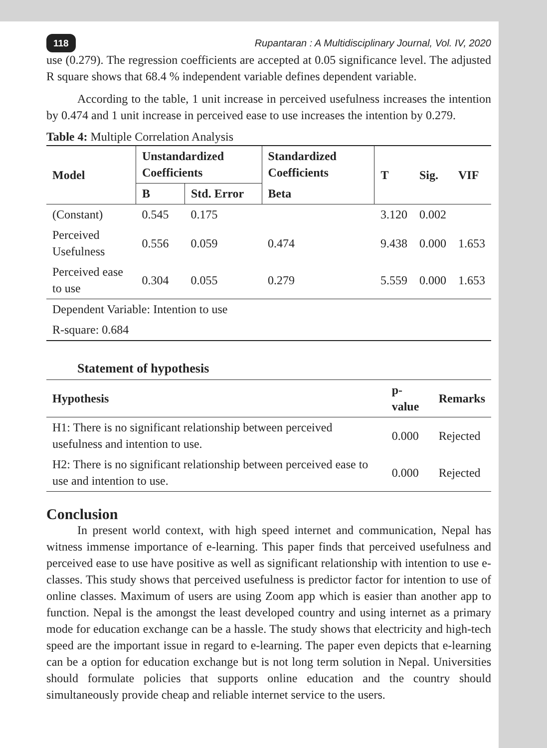118 Rupantaran : A Multidisciplinary Journal, Vol. IV, 2020
use (0.279). The regression coefficients are accepted at 0.05 significance level. The adjusted R square shows that 68.4 % independent variable defines dependent variable.
According to the table, 1 unit increase in perceived usefulness increases the intention by 0.474 and 1 unit increase in perceived ease to use increases the intention by 0.279.
Table 4: Multiple Correlation Analysis
| Model | Unstandardized Coefficients | | Standardized Coefficients | T | Sig. | VIF |
| --- | --- | --- | --- | --- | --- | --- |
| | B | Std. Error | Beta | | | |
| (Constant) | 0.545 | 0.175 | | 3.120 | 0.002 | |
| Perceived Usefulness | 0.556 | 0.059 | 0.474 | 9.438 | 0.000 | 1.653 |
| Perceived ease to use | 0.304 | 0.055 | 0.279 | 5.559 | 0.000 | 1.653 |
| Dependent Variable: Intention to use | | | | | | |
| R-square: 0.684 | | | | | | |
Statement of hypothesis
| Hypothesis | p-value | Remarks |
| --- | --- | --- |
| H1: There is no significant relationship between perceived usefulness and intention to use. | 0.000 | Rejected |
| H2: There is no significant relationship between perceived ease to use and intention to use. | 0.000 | Rejected |
Conclusion
In present world context, with high speed internet and communication, Nepal has witness immense importance of e-learning. This paper finds that perceived usefulness and perceived ease to use have positive as well as significant relationship with intention to use e-classes. This study shows that perceived usefulness is predictor factor for intention to use of online classes. Maximum of users are using Zoom app which is easier than another app to function. Nepal is the amongst the least developed country and using internet as a primary mode for education exchange can be a hassle. The study shows that electricity and high-tech speed are the important issue in regard to e-learning. The paper even depicts that e-learning can be a option for education exchange but is not long term solution in Nepal. Universities should formulate policies that supports online education and the country should simultaneously provide cheap and reliable internet service to the users.